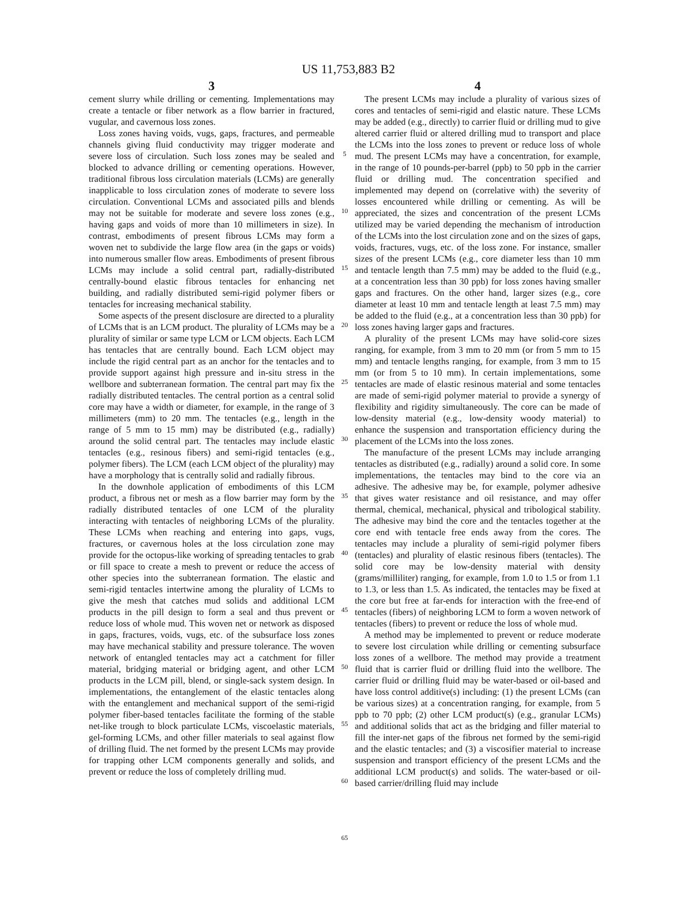US 11,753,883 B2
3
cement slurry while drilling or cementing. Implementations may create a tentacle or fiber network as a flow barrier in fractured, vugular, and cavernous loss zones.
Loss zones having voids, vugs, gaps, fractures, and permeable channels giving fluid conductivity may trigger moderate and severe loss of circulation. Such loss zones may be sealed and blocked to advance drilling or cementing operations. However, traditional fibrous loss circulation materials (LCMs) are generally inapplicable to loss circulation zones of moderate to severe loss circulation. Conventional LCMs and associated pills and blends may not be suitable for moderate and severe loss zones (e.g., having gaps and voids of more than 10 millimeters in size). In contrast, embodiments of present fibrous LCMs may form a woven net to subdivide the large flow area (in the gaps or voids) into numerous smaller flow areas. Embodiments of present fibrous LCMs may include a solid central part, radially-distributed centrally-bound elastic fibrous tentacles for enhancing net building, and radially distributed semi-rigid polymer fibers or tentacles for increasing mechanical stability.
Some aspects of the present disclosure are directed to a plurality of LCMs that is an LCM product. The plurality of LCMs may be a plurality of similar or same type LCM or LCM objects. Each LCM has tentacles that are centrally bound. Each LCM object may include the rigid central part as an anchor for the tentacles and to provide support against high pressure and in-situ stress in the wellbore and subterranean formation. The central part may fix the radially distributed tentacles. The central portion as a central solid core may have a width or diameter, for example, in the range of 3 millimeters (mm) to 20 mm. The tentacles (e.g., length in the range of 5 mm to 15 mm) may be distributed (e.g., radially) around the solid central part. The tentacles may include elastic tentacles (e.g., resinous fibers) and semi-rigid tentacles (e.g., polymer fibers). The LCM (each LCM object of the plurality) may have a morphology that is centrally solid and radially fibrous.
In the downhole application of embodiments of this LCM product, a fibrous net or mesh as a flow barrier may form by the radially distributed tentacles of one LCM of the plurality interacting with tentacles of neighboring LCMs of the plurality. These LCMs when reaching and entering into gaps, vugs, fractures, or cavernous holes at the loss circulation zone may provide for the octopus-like working of spreading tentacles to grab or fill space to create a mesh to prevent or reduce the access of other species into the subterranean formation. The elastic and semi-rigid tentacles intertwine among the plurality of LCMs to give the mesh that catches mud solids and additional LCM products in the pill design to form a seal and thus prevent or reduce loss of whole mud. This woven net or network as disposed in gaps, fractures, voids, vugs, etc. of the subsurface loss zones may have mechanical stability and pressure tolerance. The woven network of entangled tentacles may act a catchment for filler material, bridging material or bridging agent, and other LCM products in the LCM pill, blend, or single-sack system design. In implementations, the entanglement of the elastic tentacles along with the entanglement and mechanical support of the semi-rigid polymer fiber-based tentacles facilitate the forming of the stable net-like trough to block particulate LCMs, viscoelastic materials, gel-forming LCMs, and other filler materials to seal against flow of drilling fluid. The net formed by the present LCMs may provide for trapping other LCM components generally and solids, and prevent or reduce the loss of completely drilling mud.
5
10
15
20
25
30
35
40
45
50
55
60
65
4
The present LCMs may include a plurality of various sizes of cores and tentacles of semi-rigid and elastic nature. These LCMs may be added (e.g., directly) to carrier fluid or drilling mud to give altered carrier fluid or altered drilling mud to transport and place the LCMs into the loss zones to prevent or reduce loss of whole mud. The present LCMs may have a concentration, for example, in the range of 10 pounds-per-barrel (ppb) to 50 ppb in the carrier fluid or drilling mud. The concentration specified and implemented may depend on (correlative with) the severity of losses encountered while drilling or cementing. As will be appreciated, the sizes and concentration of the present LCMs utilized may be varied depending the mechanism of introduction of the LCMs into the lost circulation zone and on the sizes of gaps, voids, fractures, vugs, etc. of the loss zone. For instance, smaller sizes of the present LCMs (e.g., core diameter less than 10 mm and tentacle length than 7.5 mm) may be added to the fluid (e.g., at a concentration less than 30 ppb) for loss zones having smaller gaps and fractures. On the other hand, larger sizes (e.g., core diameter at least 10 mm and tentacle length at least 7.5 mm) may be added to the fluid (e.g., at a concentration less than 30 ppb) for loss zones having larger gaps and fractures.
A plurality of the present LCMs may have solid-core sizes ranging, for example, from 3 mm to 20 mm (or from 5 mm to 15 mm) and tentacle lengths ranging, for example, from 3 mm to 15 mm (or from 5 to 10 mm). In certain implementations, some tentacles are made of elastic resinous material and some tentacles are made of semi-rigid polymer material to provide a synergy of flexibility and rigidity simultaneously. The core can be made of low-density material (e.g., low-density woody material) to enhance the suspension and transportation efficiency during the placement of the LCMs into the loss zones.
The manufacture of the present LCMs may include arranging tentacles as distributed (e.g., radially) around a solid core. In some implementations, the tentacles may bind to the core via an adhesive. The adhesive may be, for example, polymer adhesive that gives water resistance and oil resistance, and may offer thermal, chemical, mechanical, physical and tribological stability. The adhesive may bind the core and the tentacles together at the core end with tentacle free ends away from the cores. The tentacles may include a plurality of semi-rigid polymer fibers (tentacles) and plurality of elastic resinous fibers (tentacles). The solid core may be low-density material with density (grams/milliliter) ranging, for example, from 1.0 to 1.5 or from 1.1 to 1.3, or less than 1.5. As indicated, the tentacles may be fixed at the core but free at far-ends for interaction with the free-end of tentacles (fibers) of neighboring LCM to form a woven network of tentacles (fibers) to prevent or reduce the loss of whole mud.
A method may be implemented to prevent or reduce moderate to severe lost circulation while drilling or cementing subsurface loss zones of a wellbore. The method may provide a treatment fluid that is carrier fluid or drilling fluid into the wellbore. The carrier fluid or drilling fluid may be water-based or oil-based and have loss control additive(s) including: (1) the present LCMs (can be various sizes) at a concentration ranging, for example, from 5 ppb to 70 ppb; (2) other LCM product(s) (e.g., granular LCMs) and additional solids that act as the bridging and filler material to fill the inter-net gaps of the fibrous net formed by the semi-rigid and the elastic tentacles; and (3) a viscosifier material to increase suspension and transport efficiency of the present LCMs and the additional LCM product(s) and solids. The water-based or oil-based carrier/drilling fluid may include